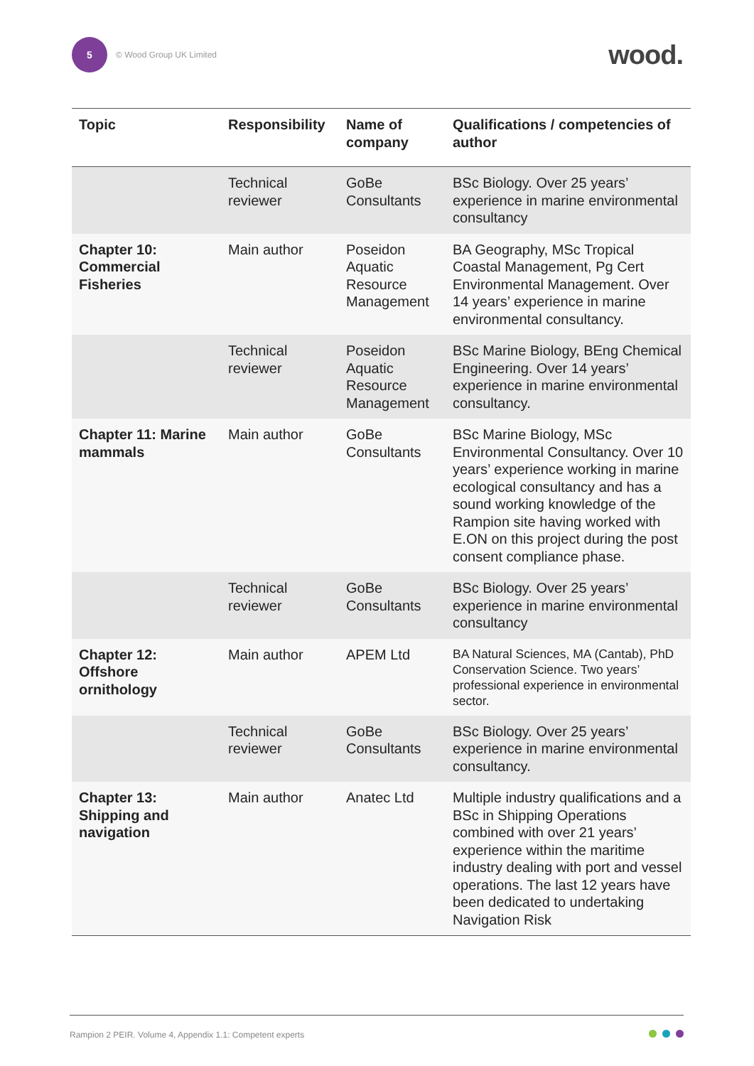5
© Wood Group UK Limited
wood.
| Topic | Responsibility | Name of company | Qualifications / competencies of author |
| --- | --- | --- | --- |
| | Technical reviewer | GoBe Consultants | BSc Biology. Over 25 years’ experience in marine environmental consultancy |
| Chapter 10: Commercial Fisheries | Main author | Poseidon Aquatic Resource Management | BA Geography, MSc Tropical Coastal Management, Pg Cert Environmental Management. Over 14 years’ experience in marine environmental consultancy. |
| | Technical reviewer | Poseidon Aquatic Resource Management | BSc Marine Biology, BEng Chemical Engineering. Over 14 years’ experience in marine environmental consultancy. |
| Chapter 11: Marine mammals | Main author | GoBe Consultants | BSc Marine Biology, MSc Environmental Consultancy. Over 10 years’ experience working in marine ecological consultancy and has a sound working knowledge of the Rampion site having worked with E.ON on this project during the post consent compliance phase. |
| | Technical reviewer | GoBe Consultants | BSc Biology. Over 25 years’ experience in marine environmental consultancy |
| Chapter 12: Offshore ornithology | Main author | APEM Ltd | BA Natural Sciences, MA (Cantab), PhD Conservation Science. Two years’ professional experience in environmental sector. |
| | Technical reviewer | GoBe Consultants | BSc Biology. Over 25 years’ experience in marine environmental consultancy. |
| Chapter 13: Shipping and navigation | Main author | Anatec Ltd | Multiple industry qualifications and a BSc in Shipping Operations combined with over 21 years’ experience within the maritime industry dealing with port and vessel operations. The last 12 years have been dedicated to undertaking Navigation Risk |
Rampion 2 PEIR. Volume 4, Appendix 1.1: Competent experts